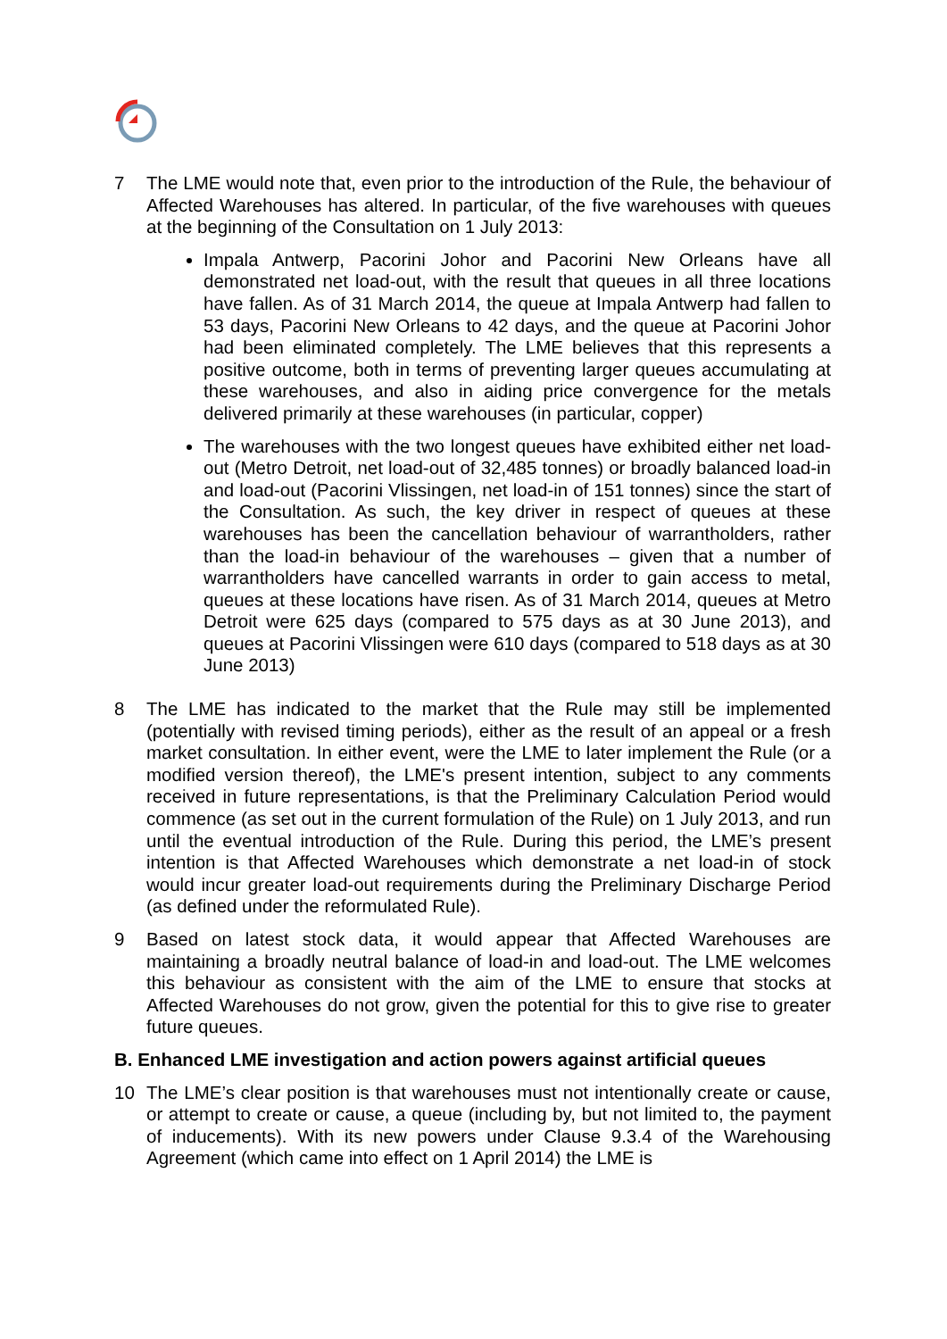7 The LME would note that, even prior to the introduction of the Rule, the behaviour of Affected Warehouses has altered. In particular, of the five warehouses with queues at the beginning of the Consultation on 1 July 2013:
Impala Antwerp, Pacorini Johor and Pacorini New Orleans have all demonstrated net load-out, with the result that queues in all three locations have fallen. As of 31 March 2014, the queue at Impala Antwerp had fallen to 53 days, Pacorini New Orleans to 42 days, and the queue at Pacorini Johor had been eliminated completely. The LME believes that this represents a positive outcome, both in terms of preventing larger queues accumulating at these warehouses, and also in aiding price convergence for the metals delivered primarily at these warehouses (in particular, copper)
The warehouses with the two longest queues have exhibited either net load-out (Metro Detroit, net load-out of 32,485 tonnes) or broadly balanced load-in and load-out (Pacorini Vlissingen, net load-in of 151 tonnes) since the start of the Consultation. As such, the key driver in respect of queues at these warehouses has been the cancellation behaviour of warrantholders, rather than the load-in behaviour of the warehouses – given that a number of warrantholders have cancelled warrants in order to gain access to metal, queues at these locations have risen. As of 31 March 2014, queues at Metro Detroit were 625 days (compared to 575 days as at 30 June 2013), and queues at Pacorini Vlissingen were 610 days (compared to 518 days as at 30 June 2013)
8 The LME has indicated to the market that the Rule may still be implemented (potentially with revised timing periods), either as the result of an appeal or a fresh market consultation. In either event, were the LME to later implement the Rule (or a modified version thereof), the LME's present intention, subject to any comments received in future representations, is that the Preliminary Calculation Period would commence (as set out in the current formulation of the Rule) on 1 July 2013, and run until the eventual introduction of the Rule. During this period, the LME’s present intention is that Affected Warehouses which demonstrate a net load-in of stock would incur greater load-out requirements during the Preliminary Discharge Period (as defined under the reformulated Rule).
9 Based on latest stock data, it would appear that Affected Warehouses are maintaining a broadly neutral balance of load-in and load-out. The LME welcomes this behaviour as consistent with the aim of the LME to ensure that stocks at Affected Warehouses do not grow, given the potential for this to give rise to greater future queues.
B. Enhanced LME investigation and action powers against artificial queues
10 The LME’s clear position is that warehouses must not intentionally create or cause, or attempt to create or cause, a queue (including by, but not limited to, the payment of inducements). With its new powers under Clause 9.3.4 of the Warehousing Agreement (which came into effect on 1 April 2014) the LME is